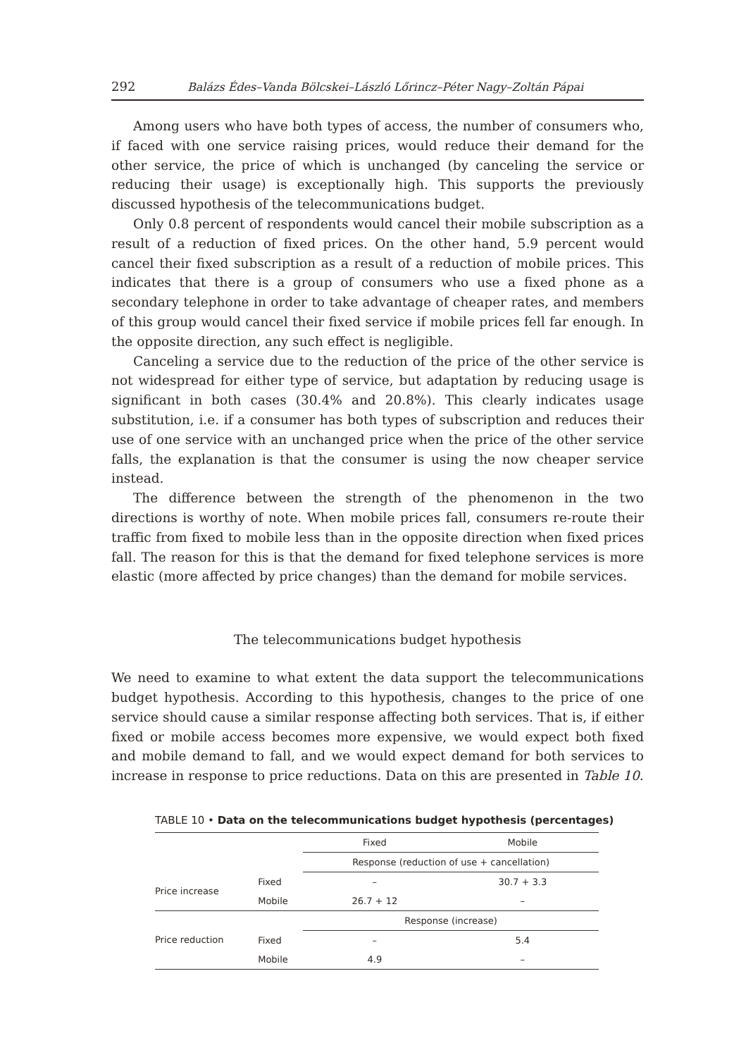292 Balázs Édes–Vanda Bölcskei–László Lőrincz–Péter Nagy–Zoltán Pápai
Among users who have both types of access, the number of consumers who, if faced with one service raising prices, would reduce their demand for the other service, the price of which is unchanged (by canceling the service or reducing their usage) is exceptionally high. This supports the previously discussed hypothesis of the telecommunications budget.
Only 0.8 percent of respondents would cancel their mobile subscription as a result of a reduction of fixed prices. On the other hand, 5.9 percent would cancel their fixed subscription as a result of a reduction of mobile prices. This indicates that there is a group of consumers who use a fixed phone as a secondary telephone in order to take advantage of cheaper rates, and members of this group would cancel their fixed service if mobile prices fell far enough. In the opposite direction, any such effect is negligible.
Canceling a service due to the reduction of the price of the other service is not widespread for either type of service, but adaptation by reducing usage is significant in both cases (30.4% and 20.8%). This clearly indicates usage substitution, i.e. if a consumer has both types of subscription and reduces their use of one service with an unchanged price when the price of the other service falls, the explanation is that the consumer is using the now cheaper service instead.
The difference between the strength of the phenomenon in the two directions is worthy of note. When mobile prices fall, consumers re-route their traffic from fixed to mobile less than in the opposite direction when fixed prices fall. The reason for this is that the demand for fixed telephone services is more elastic (more affected by price changes) than the demand for mobile services.
The telecommunications budget hypothesis
We need to examine to what extent the data support the telecommunications budget hypothesis. According to this hypothesis, changes to the price of one service should cause a similar response affecting both services. That is, if either fixed or mobile access becomes more expensive, we would expect both fixed and mobile demand to fall, and we would expect demand for both services to increase in response to price reductions. Data on this are presented in Table 10.
TABLE 10 • Data on the telecommunications budget hypothesis (percentages)
| | | Fixed | Mobile |
| --- | --- | --- | --- |
| | | Response (reduction of use + cancellation) | |
| Price increase | Fixed | – | 30.7 + 3.3 |
| | Mobile | 26.7 + 12 | – |
| Price reduction | | Response (increase) | |
| | Fixed | – | 5.4 |
| | Mobile | 4.9 | – |